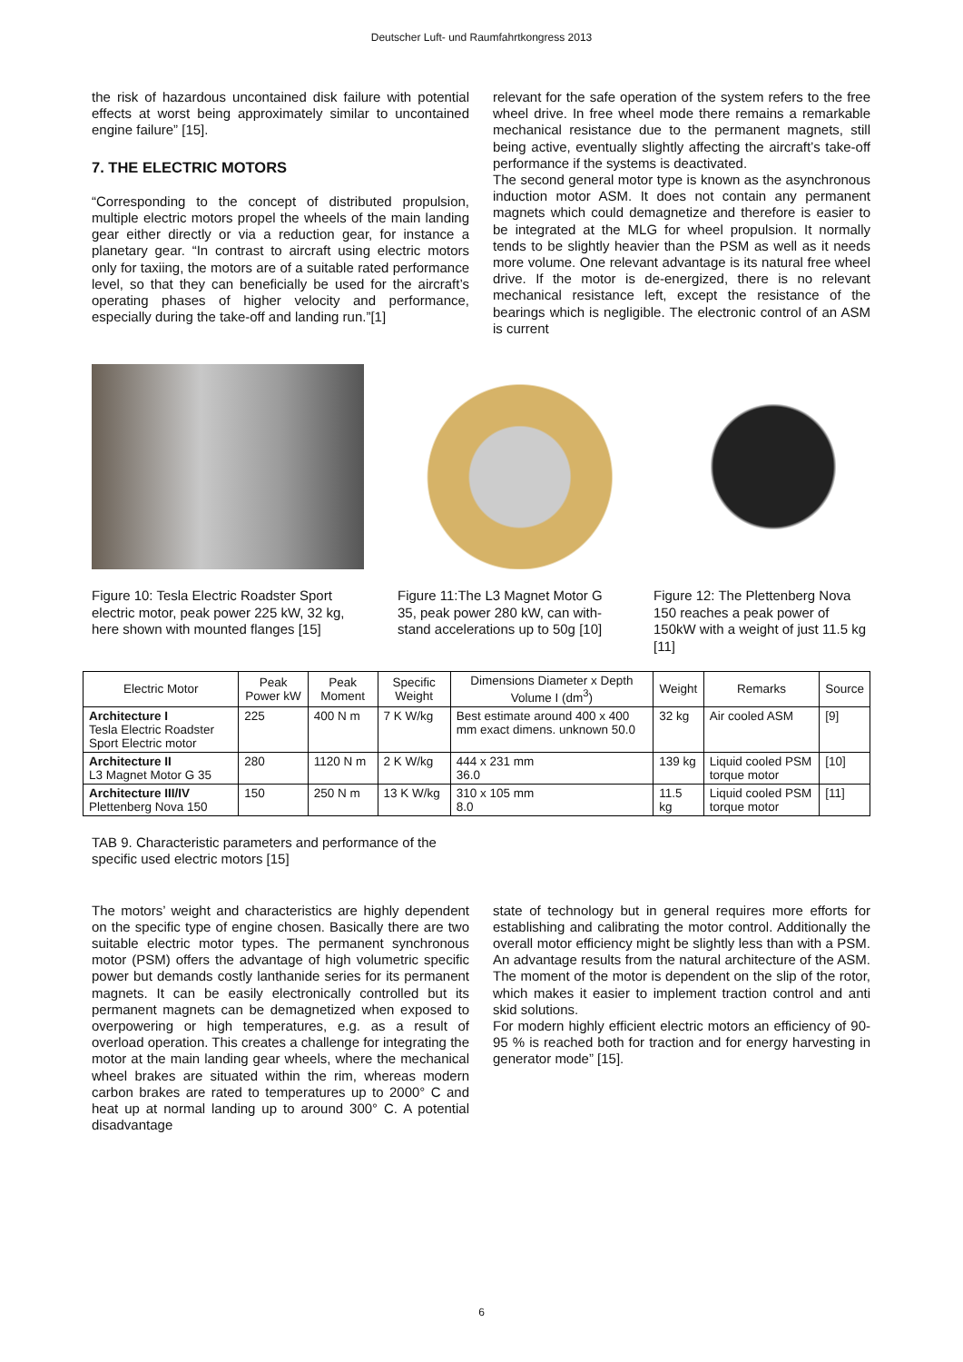Deutscher Luft- und Raumfahrtkongress 2013
the risk of hazardous uncontained disk failure with potential effects at worst being approximately similar to uncontained engine failure” [15].
7. THE ELECTRIC MOTORS
“Corresponding to the concept of distributed propulsion, multiple electric motors propel the wheels of the main landing gear either directly or via a reduction gear, for instance a planetary gear. “In contrast to aircraft using electric motors only for taxiing, the motors are of a suitable rated performance level, so that they can beneficially be used for the aircraft’s operating phases of higher velocity and performance, especially during the take-off and landing run.”[1]
relevant for the safe operation of the system refers to the free wheel drive. In free wheel mode there remains a remarkable mechanical resistance due to the permanent magnets, still being active, eventually slightly affecting the aircraft’s take-off performance if the systems is deactivated.
The second general motor type is known as the asynchronous induction motor ASM. It does not contain any permanent magnets which could demagnetize and therefore is easier to be integrated at the MLG for wheel propulsion. It normally tends to be slightly heavier than the PSM as well as it needs more volume. One relevant advantage is its natural free wheel drive. If the motor is de-energized, there is no relevant mechanical resistance left, except the resistance of the bearings which is negligible. The electronic control of an ASM is current
Figure 10: Tesla Electric Roadster Sport electric motor, peak power 225 kW, 32 kg, here shown with mounted flanges [15]
Figure 11:The L3 Magnet Motor G 35, peak power 280 kW, can with-stand accelerations up to 50g [10]
Figure 12: The Plettenberg Nova 150 reaches a peak power of 150kW with a weight of just 11.5 kg [11]
| Electric Motor | Peak Power kW | Peak Moment | Specific Weight | Dimensions Diameter x Depth Volume I (dm<sup>3</sup>) | Weight | Remarks | Source |
| --- | --- | --- | --- | --- | --- | --- | --- |
| Architecture I Tesla Electric Roadster Sport Electric motor | 225 | 400 N m | 7 K W/kg | Best estimate around 400 x 400 mm exact dimens. unknown 50.0 | 32 kg | Air cooled ASM | [9] |
| Architecture II L3 Magnet Motor G 35 | 280 | 1120 N m | 2 K W/kg | 444 x 231 mm 36.0 | 139 kg | Liquid cooled PSM torque motor | [10] |
| Architecture III/IV Plettenberg Nova 150 | 150 | 250 N m | 13 K W/kg | 310 x 105 mm 8.0 | 11.5 kg | Liquid cooled PSM torque motor | [11] |
TAB 9. Characteristic parameters and performance of the
specific used electric motors [15]
The motors’ weight and characteristics are highly dependent on the specific type of engine chosen. Basically there are two suitable electric motor types. The permanent synchronous motor (PSM) offers the advantage of high volumetric specific power but demands costly lanthanide series for its permanent magnets. It can be easily electronically controlled but its permanent magnets can be demagnetized when exposed to overpowering or high temperatures, e.g. as a result of overload operation. This creates a challenge for integrating the motor at the main landing gear wheels, where the mechanical wheel brakes are situated within the rim, whereas modern carbon brakes are rated to temperatures up to 2000° C and heat up at normal landing up to around 300° C. A potential disadvantage
state of technology but in general requires more efforts for establishing and calibrating the motor control. Additionally the overall motor efficiency might be slightly less than with a PSM. An advantage results from the natural architecture of the ASM. The moment of the motor is dependent on the slip of the rotor, which makes it easier to implement traction control and anti skid solutions.
For modern highly efficient electric motors an efficiency of 90-95 % is reached both for traction and for energy harvesting in generator mode” [15].
6